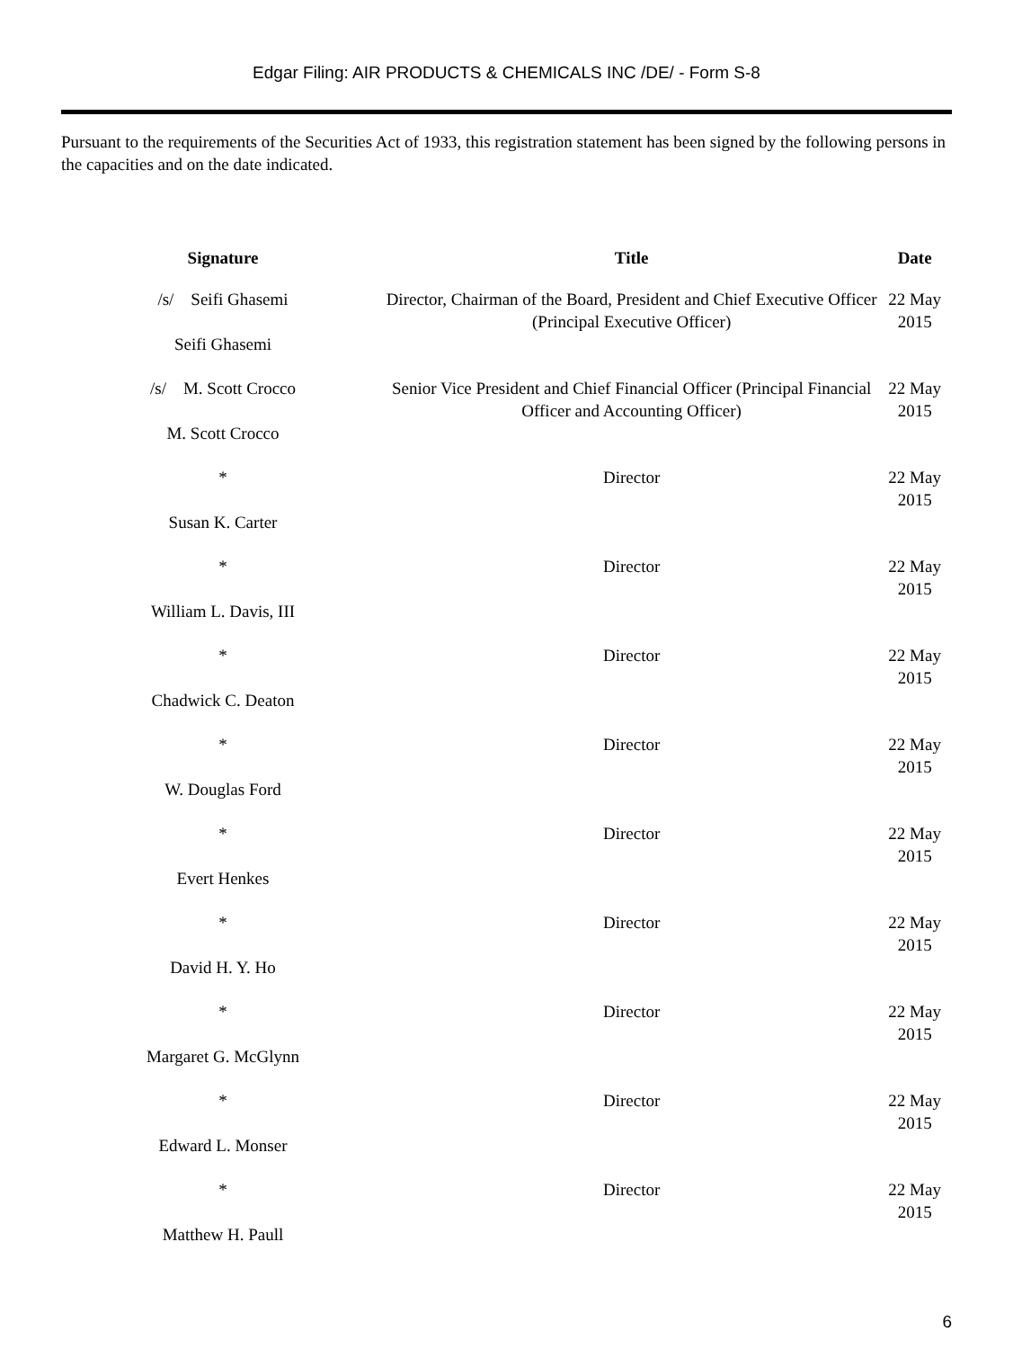Edgar Filing: AIR PRODUCTS & CHEMICALS INC /DE/ - Form S-8
Pursuant to the requirements of the Securities Act of 1933, this registration statement has been signed by the following persons in the capacities and on the date indicated.
| Signature | Title | Date |
| --- | --- | --- |
| /s/ Seifi Ghasemi Seifi Ghasemi | Director, Chairman of the Board, President and Chief Executive Officer (Principal Executive Officer) | 22 May 2015 |
| /s/ M. Scott Crocco M. Scott Crocco | Senior Vice President and Chief Financial Officer (Principal Financial Officer and Accounting Officer) | 22 May 2015 |
| * Susan K. Carter | Director | 22 May 2015 |
| * William L. Davis, III | Director | 22 May 2015 |
| * Chadwick C. Deaton | Director | 22 May 2015 |
| * W. Douglas Ford | Director | 22 May 2015 |
| * Evert Henkes | Director | 22 May 2015 |
| * David H. Y. Ho | Director | 22 May 2015 |
| * Margaret G. McGlynn | Director | 22 May 2015 |
| * Edward L. Monser | Director | 22 May 2015 |
| * Matthew H. Paull | Director | 22 May 2015 |
6